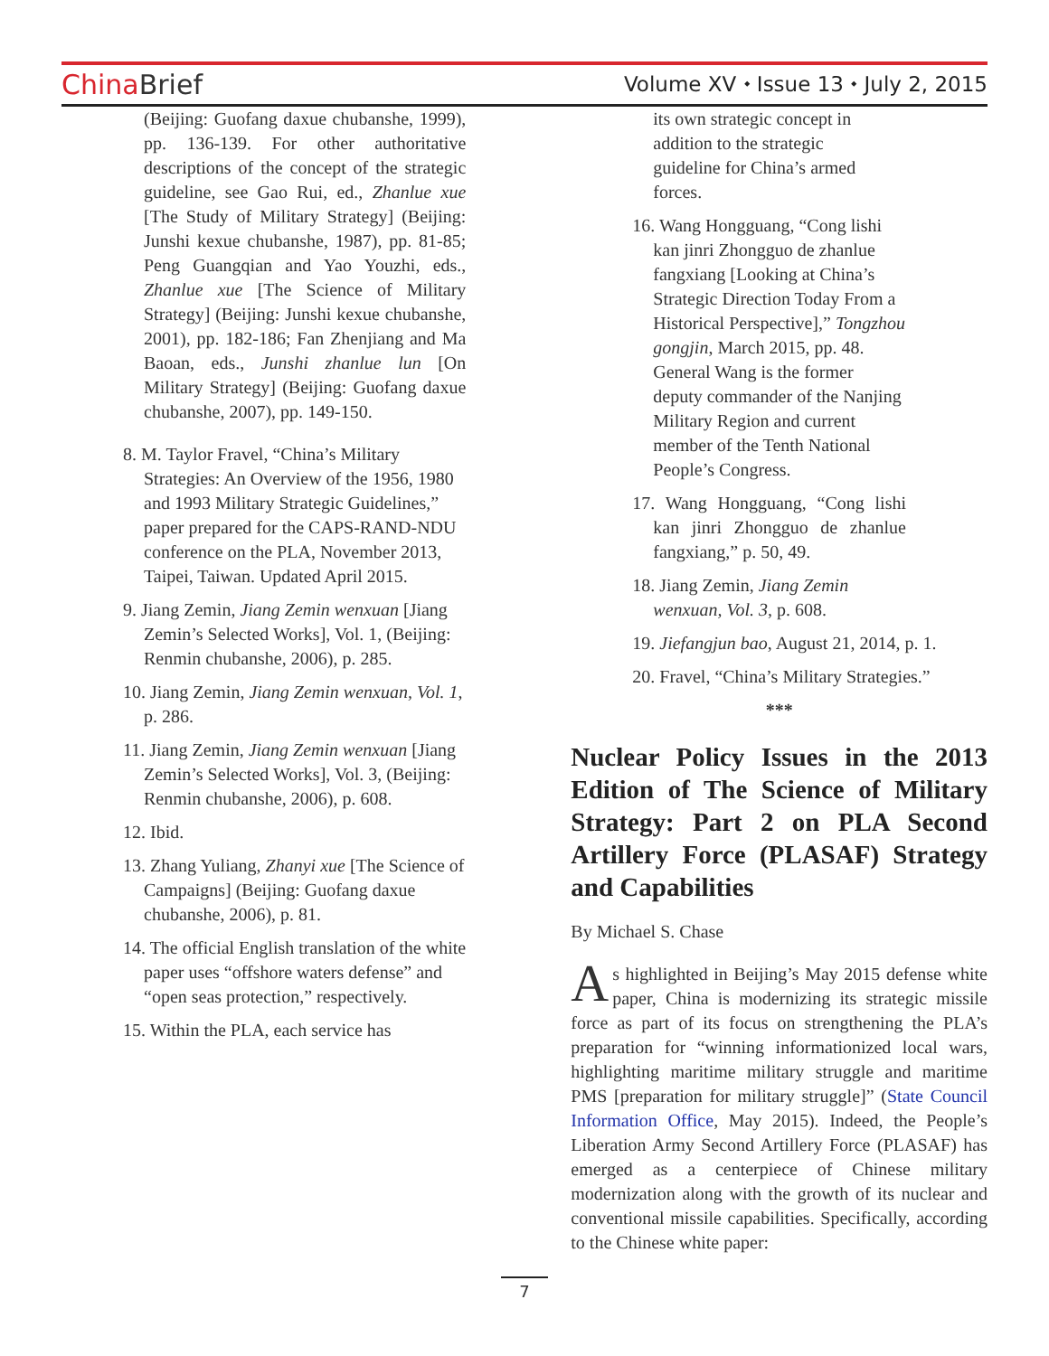China Brief
Volume XV ⬩ Issue 13 ⬩ July 2, 2015
(Beijing: Guofang daxue chubanshe, 1999), pp. 136-139. For other authoritative descriptions of the concept of the strategic guideline, see Gao Rui, ed., Zhanlue xue [The Study of Military Strategy] (Beijing: Junshi kexue chubanshe, 1987), pp. 81-85; Peng Guangqian and Yao Youzhi, eds., Zhanlue xue [The Science of Military Strategy] (Beijing: Junshi kexue chubanshe, 2001), pp. 182-186; Fan Zhenjiang and Ma Baoan, eds., Junshi zhanlue lun [On Military Strategy] (Beijing: Guofang daxue chubanshe, 2007), pp. 149-150.
8. M. Taylor Fravel, “China’s Military Strategies: An Overview of the 1956, 1980 and 1993 Military Strategic Guidelines,” paper prepared for the CAPS-RAND-NDU conference on the PLA, November 2013, Taipei, Taiwan. Updated April 2015.
9. Jiang Zemin, Jiang Zemin wenxuan [Jiang Zemin’s Selected Works], Vol. 1, (Beijing: Renmin chubanshe, 2006), p. 285.
10. Jiang Zemin, Jiang Zemin wenxuan, Vol. 1, p. 286.
11. Jiang Zemin, Jiang Zemin wenxuan [Jiang Zemin’s Selected Works], Vol. 3, (Beijing: Renmin chubanshe, 2006), p. 608.
12. Ibid.
13. Zhang Yuliang, Zhanyi xue [The Science of Campaigns] (Beijing: Guofang daxue chubanshe, 2006), p. 81.
14. The official English translation of the white paper uses “offshore waters defense” and “open seas protection,” respectively.
15. Within the PLA, each service has
its own strategic concept in addition to the strategic guideline for China’s armed forces.
16. Wang Hongguang, “Cong lishi kan jinri Zhongguo de zhanlue fangxiang [Looking at China’s Strategic Direction Today From a Historical Perspective],” Tongzhou gongjin, March 2015, pp. 48. General Wang is the former deputy commander of the Nanjing Military Region and current member of the Tenth National People’s Congress.
17. Wang Hongguang, “Cong lishi kan jinri Zhongguo de zhanlue fangxiang,” p. 50, 49.
18. Jiang Zemin, Jiang Zemin wenxuan, Vol. 3, p. 608.
19. Jiefangjun bao, August 21, 2014, p. 1.
20. Fravel, “China’s Military Strategies.”
***
Nuclear Policy Issues in the 2013 Edition of The Science of Military Strategy: Part 2 on PLA Second Artillery Force (PLASAF) Strategy and Capabilities
By Michael S. Chase
As highlighted in Beijing’s May 2015 defense white paper, China is modernizing its strategic missile force as part of its focus on strengthening the PLA’s preparation for “winning informationized local wars, highlighting maritime military struggle and maritime PMS [preparation for military struggle]” (State Council Information Office, May 2015). Indeed, the People’s Liberation Army Second Artillery Force (PLASAF) has emerged as a centerpiece of Chinese military modernization along with the growth of its nuclear and conventional missile capabilities. Specifically, according to the Chinese white paper:
7